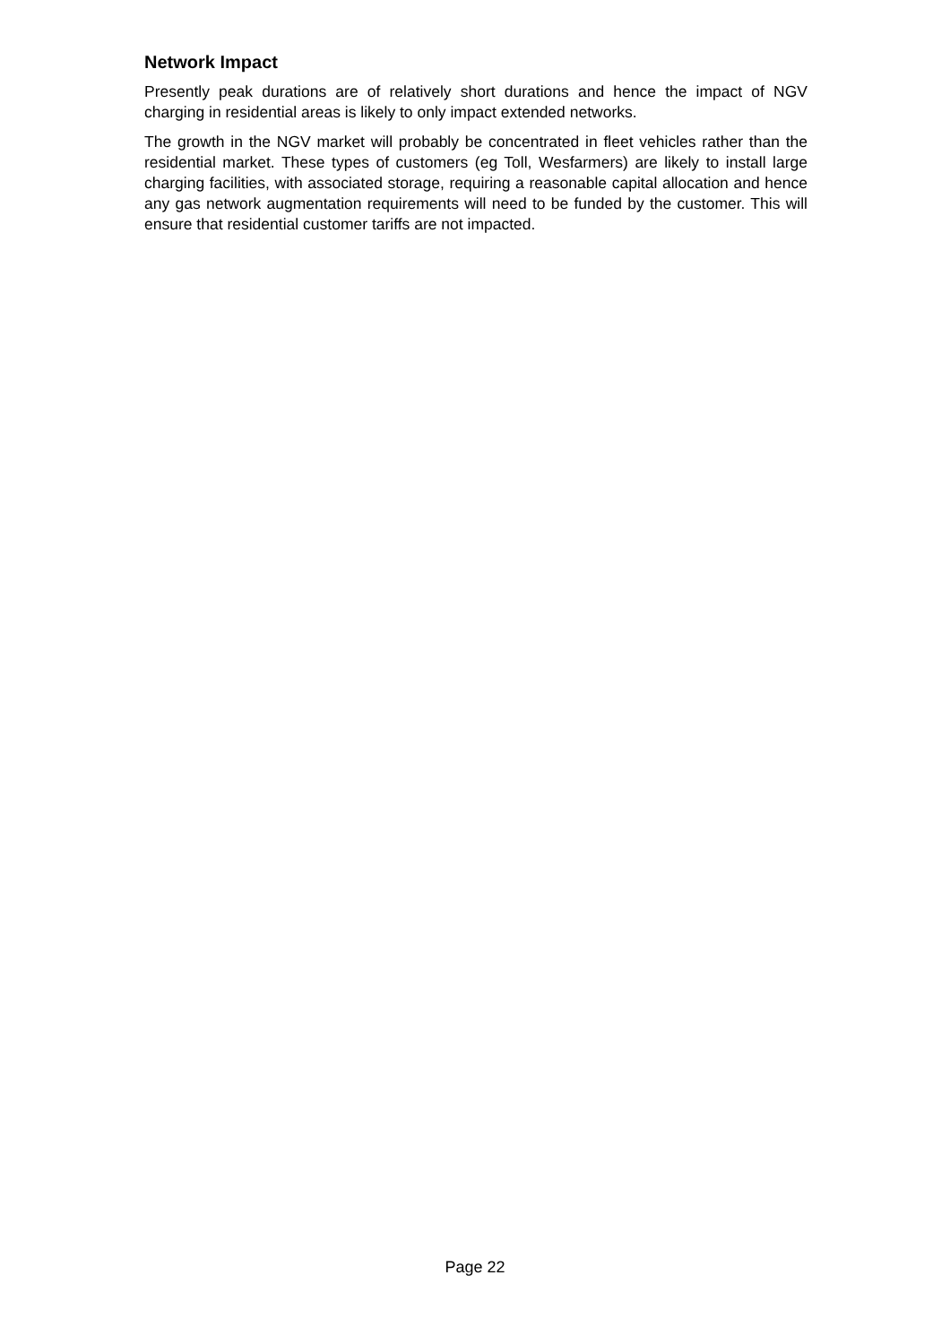Network Impact
Presently peak durations are of relatively short durations and hence the impact of NGV charging in residential areas is likely to only impact extended networks.
The growth in the NGV market will probably be concentrated in fleet vehicles rather than the residential market. These types of customers (eg Toll, Wesfarmers) are likely to install large charging facilities, with associated storage, requiring a reasonable capital allocation and hence any gas network augmentation requirements will need to be funded by the customer. This will ensure that residential customer tariffs are not impacted.
Page 22